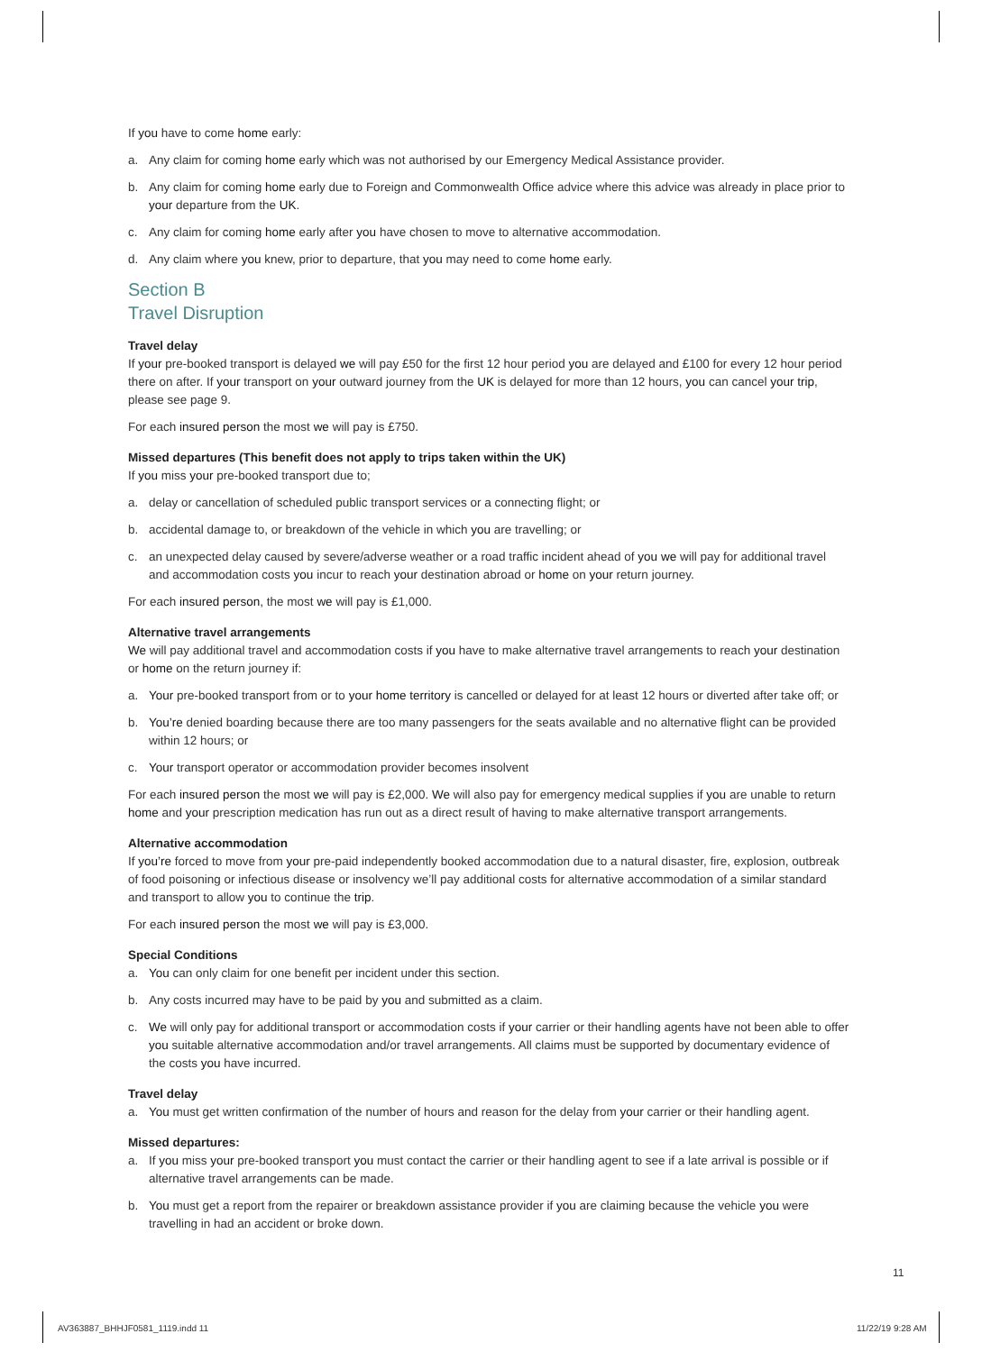If you have to come home early:
a. Any claim for coming home early which was not authorised by our Emergency Medical Assistance provider.
b. Any claim for coming home early due to Foreign and Commonwealth Office advice where this advice was already in place prior to your departure from the UK.
c. Any claim for coming home early after you have chosen to move to alternative accommodation.
d. Any claim where you knew, prior to departure, that you may need to come home early.
Section B
Travel Disruption
Travel delay
If your pre-booked transport is delayed we will pay £50 for the first 12 hour period you are delayed and £100 for every 12 hour period there on after. If your transport on your outward journey from the UK is delayed for more than 12 hours, you can cancel your trip, please see page 9.
For each insured person the most we will pay is £750.
Missed departures (This benefit does not apply to trips taken within the UK)
If you miss your pre-booked transport due to;
a. delay or cancellation of scheduled public transport services or a connecting flight; or
b. accidental damage to, or breakdown of the vehicle in which you are travelling; or
c. an unexpected delay caused by severe/adverse weather or a road traffic incident ahead of you we will pay for additional travel and accommodation costs you incur to reach your destination abroad or home on your return journey.
For each insured person, the most we will pay is £1,000.
Alternative travel arrangements
We will pay additional travel and accommodation costs if you have to make alternative travel arrangements to reach your destination or home on the return journey if:
a. Your pre-booked transport from or to your home territory is cancelled or delayed for at least 12 hours or diverted after take off; or
b. You’re denied boarding because there are too many passengers for the seats available and no alternative flight can be provided within 12 hours; or
c. Your transport operator or accommodation provider becomes insolvent
For each insured person the most we will pay is £2,000. We will also pay for emergency medical supplies if you are unable to return home and your prescription medication has run out as a direct result of having to make alternative transport arrangements.
Alternative accommodation
If you’re forced to move from your pre-paid independently booked accommodation due to a natural disaster, fire, explosion, outbreak of food poisoning or infectious disease or insolvency we’ll pay additional costs for alternative accommodation of a similar standard and transport to allow you to continue the trip.
For each insured person the most we will pay is £3,000.
Special Conditions
a. You can only claim for one benefit per incident under this section.
b. Any costs incurred may have to be paid by you and submitted as a claim.
c. We will only pay for additional transport or accommodation costs if your carrier or their handling agents have not been able to offer you suitable alternative accommodation and/or travel arrangements. All claims must be supported by documentary evidence of the costs you have incurred.
Travel delay
a. You must get written confirmation of the number of hours and reason for the delay from your carrier or their handling agent.
Missed departures:
a. If you miss your pre-booked transport you must contact the carrier or their handling agent to see if a late arrival is possible or if alternative travel arrangements can be made.
b. You must get a report from the repairer or breakdown assistance provider if you are claiming because the vehicle you were travelling in had an accident or broke down.
11
AV363887_BHHJF0581_1119.indd 11
11/22/19 9:28 AM